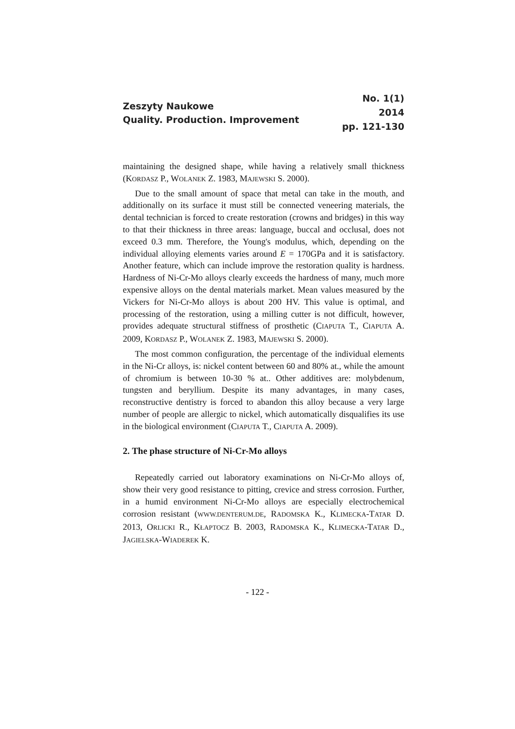Zeszyty Naukowe
Quality. Production. Improvement
No. 1(1)
2014
pp. 121-130
maintaining the designed shape, while having a relatively small thickness (KORDASZ P., WOLANEK Z. 1983, MAJEWSKI S. 2000).
Due to the small amount of space that metal can take in the mouth, and additionally on its surface it must still be connected veneering materials, the dental technician is forced to create restoration (crowns and bridges) in this way to that their thickness in three areas: language, buccal and occlusal, does not exceed 0.3 mm. Therefore, the Young's modulus, which, depending on the individual alloying elements varies around E = 170GPa and it is satisfactory. Another feature, which can include improve the restoration quality is hardness. Hardness of Ni-Cr-Mo alloys clearly exceeds the hardness of many, much more expensive alloys on the dental materials market. Mean values measured by the Vickers for Ni-Cr-Mo alloys is about 200 HV. This value is optimal, and processing of the restoration, using a milling cutter is not difficult, however, provides adequate structural stiffness of prosthetic (CIAPUTA T., CIAPUTA A. 2009, KORDASZ P., WOLANEK Z. 1983, MAJEWSKI S. 2000).
The most common configuration, the percentage of the individual elements in the Ni-Cr alloys, is: nickel content between 60 and 80% at., while the amount of chromium is between 10-30 % at.. Other additives are: molybdenum, tungsten and beryllium. Despite its many advantages, in many cases, reconstructive dentistry is forced to abandon this alloy because a very large number of people are allergic to nickel, which automatically disqualifies its use in the biological environment (CIAPUTA T., CIAPUTA A. 2009).
2. The phase structure of Ni-Cr-Mo alloys
Repeatedly carried out laboratory examinations on Ni-Cr-Mo alloys of, show their very good resistance to pitting, crevice and stress corrosion. Further, in a humid environment Ni-Cr-Mo alloys are especially electrochemical corrosion resistant (WWW.DENTERUM.DE, RADOMSKA K., KLIMECKA-TATAR D. 2013, ORLICKI R., KŁAPTOCZ B. 2003, RADOMSKA K., KLIMECKA-TATAR D., JAGIELSKA-WIADEREK K.
- 122 -